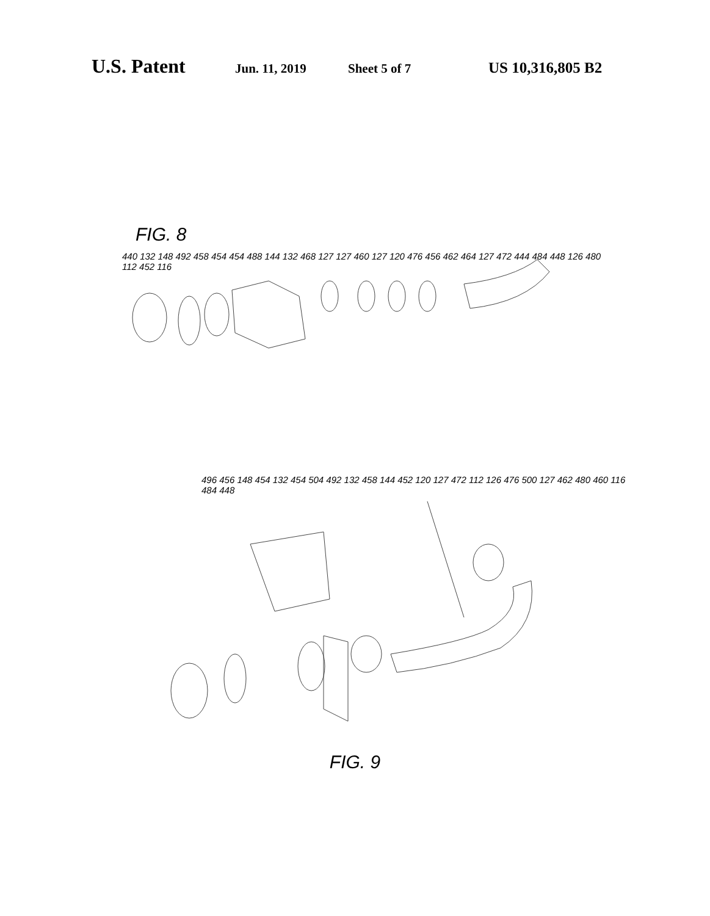U.S. Patent Jun. 11, 2019 Sheet 5 of 7 US 10,316,805 B2
FIG. 8
440 132 148 492 458 454 454 488 144 132 468 127 127 460 127 120 476 456 462 464 127 472 444 484 448 126 480 112 452 116
496 456 148 454 132 454 504 492 132 458 144 452 120 127 472 112 126 476 500 127 462 480 460 116 484 448
FIG. 9